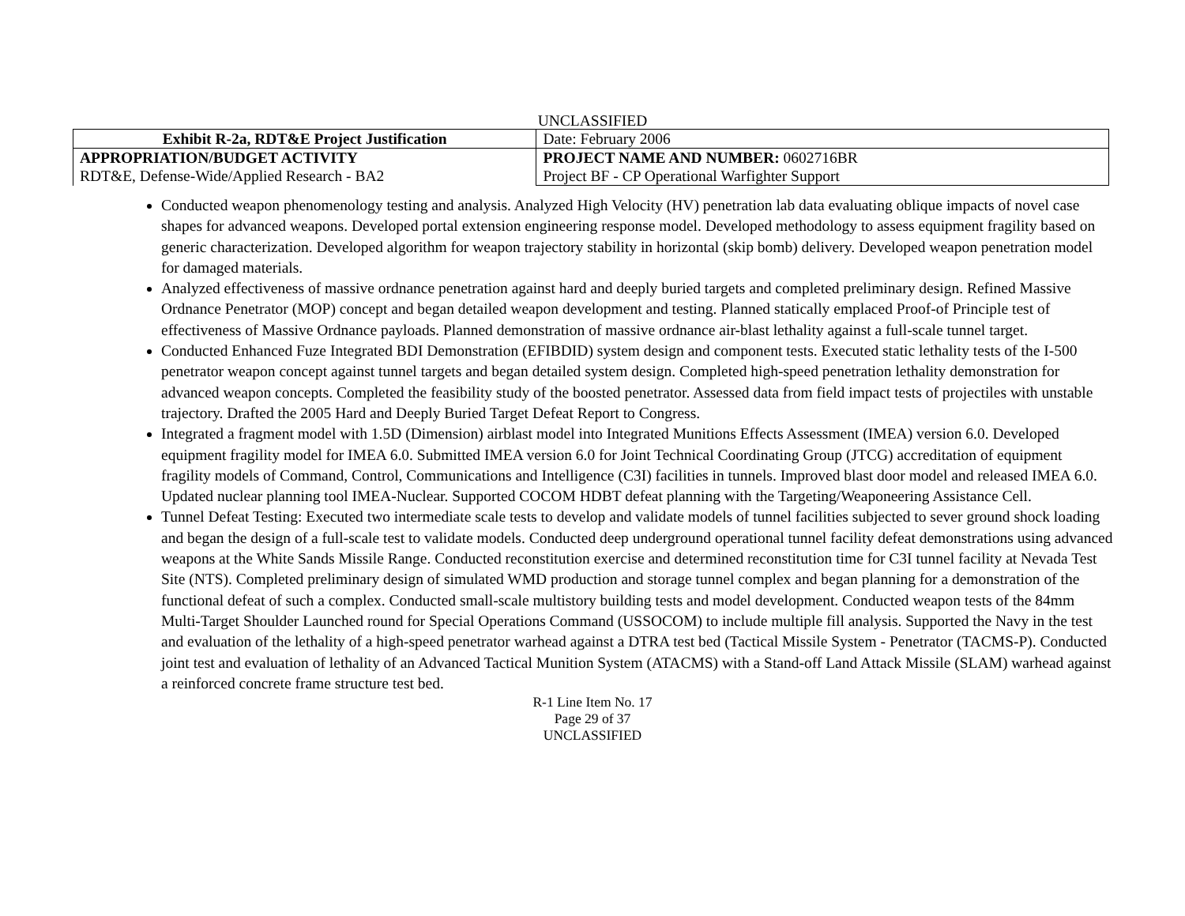UNCLASSIFIED
| Exhibit R-2a, RDT&E Project Justification | | Date: February 2006 |
| APPROPRIATION/BUDGET ACTIVITY RDT&E, Defense-Wide/Applied Research - BA2 | PROJECT NAME AND NUMBER: 0602716BR Project BF - CP Operational Warfighter Support | |
Conducted weapon phenomenology testing and analysis. Analyzed High Velocity (HV) penetration lab data evaluating oblique impacts of novel case shapes for advanced weapons. Developed portal extension engineering response model. Developed methodology to assess equipment fragility based on generic characterization. Developed algorithm for weapon trajectory stability in horizontal (skip bomb) delivery. Developed weapon penetration model for damaged materials.
Analyzed effectiveness of massive ordnance penetration against hard and deeply buried targets and completed preliminary design. Refined Massive Ordnance Penetrator (MOP) concept and began detailed weapon development and testing. Planned statically emplaced Proof-of Principle test of effectiveness of Massive Ordnance payloads. Planned demonstration of massive ordnance air-blast lethality against a full-scale tunnel target.
Conducted Enhanced Fuze Integrated BDI Demonstration (EFIBDID) system design and component tests. Executed static lethality tests of the I-500 penetrator weapon concept against tunnel targets and began detailed system design. Completed high-speed penetration lethality demonstration for advanced weapon concepts. Completed the feasibility study of the boosted penetrator. Assessed data from field impact tests of projectiles with unstable trajectory. Drafted the 2005 Hard and Deeply Buried Target Defeat Report to Congress.
Integrated a fragment model with 1.5D (Dimension) airblast model into Integrated Munitions Effects Assessment (IMEA) version 6.0. Developed equipment fragility model for IMEA 6.0. Submitted IMEA version 6.0 for Joint Technical Coordinating Group (JTCG) accreditation of equipment fragility models of Command, Control, Communications and Intelligence (C3I) facilities in tunnels. Improved blast door model and released IMEA 6.0. Updated nuclear planning tool IMEA-Nuclear. Supported COCOM HDBT defeat planning with the Targeting/Weaponeering Assistance Cell.
Tunnel Defeat Testing: Executed two intermediate scale tests to develop and validate models of tunnel facilities subjected to sever ground shock loading and began the design of a full-scale test to validate models. Conducted deep underground operational tunnel facility defeat demonstrations using advanced weapons at the White Sands Missile Range. Conducted reconstitution exercise and determined reconstitution time for C3I tunnel facility at Nevada Test Site (NTS). Completed preliminary design of simulated WMD production and storage tunnel complex and began planning for a demonstration of the functional defeat of such a complex. Conducted small-scale multistory building tests and model development. Conducted weapon tests of the 84mm Multi-Target Shoulder Launched round for Special Operations Command (USSOCOM) to include multiple fill analysis. Supported the Navy in the test and evaluation of the lethality of a high-speed penetrator warhead against a DTRA test bed (Tactical Missile System - Penetrator (TACMS-P). Conducted joint test and evaluation of lethality of an Advanced Tactical Munition System (ATACMS) with a Stand-off Land Attack Missile (SLAM) warhead against a reinforced concrete frame structure test bed.
R-1 Line Item No. 17
Page 29 of 37
UNCLASSIFIED